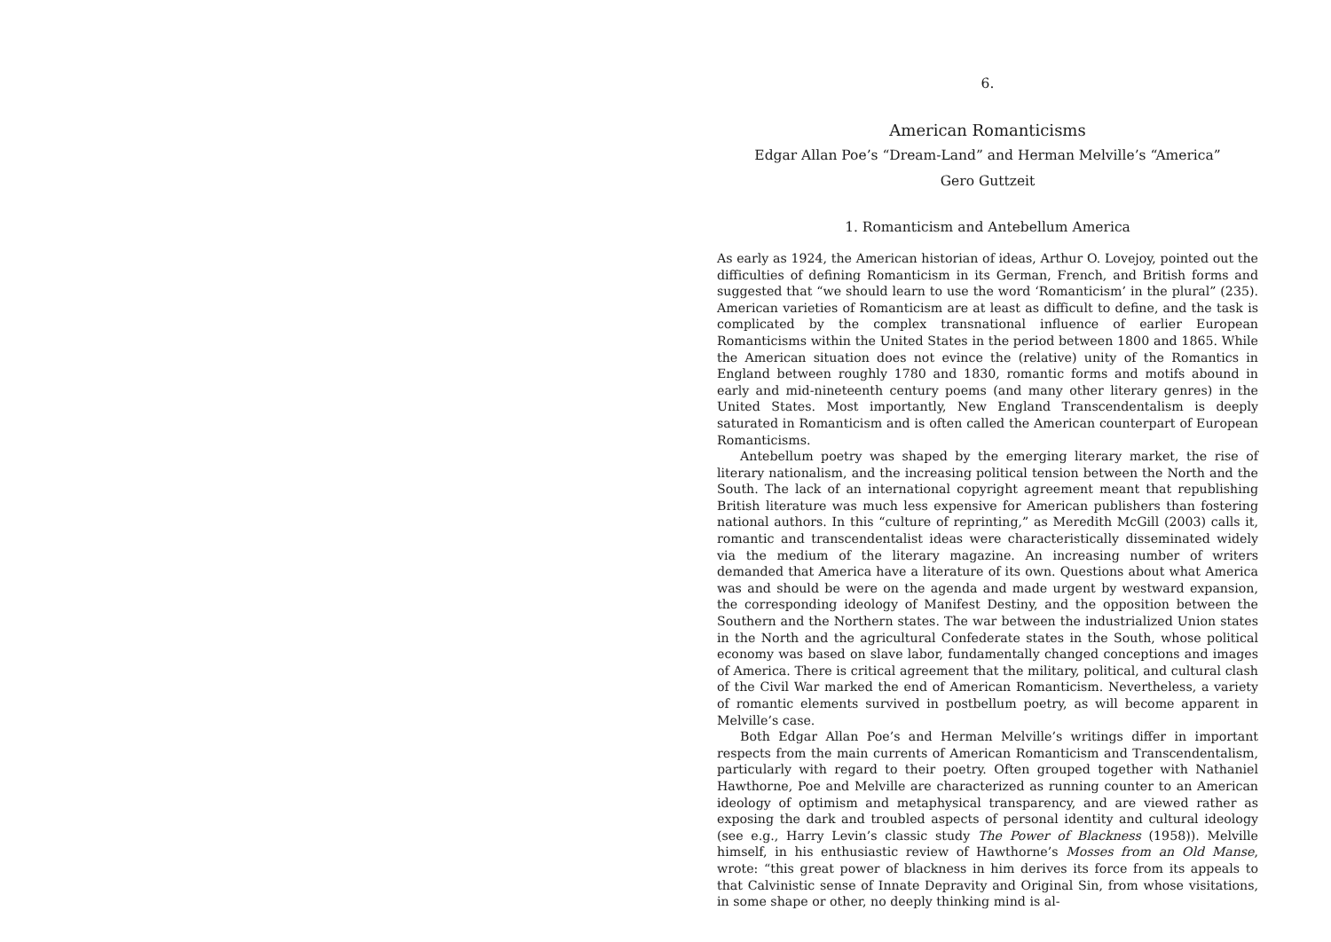6.
American Romanticisms
Edgar Allan Poe’s “Dream-Land” and Herman Melville’s “America”
Gero Guttzeit
1. Romanticism and Antebellum America
As early as 1924, the American historian of ideas, Arthur O. Lovejoy, pointed out the difficulties of defining Romanticism in its German, French, and British forms and suggested that “we should learn to use the word ‘Romanticism’ in the plural” (235). American varieties of Romanticism are at least as difficult to define, and the task is complicated by the complex transnational influence of earlier European Romanticisms within the United States in the period between 1800 and 1865. While the American situation does not evince the (relative) unity of the Romantics in England between roughly 1780 and 1830, romantic forms and motifs abound in early and mid-nineteenth century poems (and many other literary genres) in the United States. Most importantly, New England Transcendentalism is deeply saturated in Romanticism and is often called the American counterpart of European Romanticisms.
Antebellum poetry was shaped by the emerging literary market, the rise of literary nationalism, and the increasing political tension between the North and the South. The lack of an international copyright agreement meant that republishing British literature was much less expensive for American publishers than fostering national authors. In this “culture of reprinting,” as Meredith McGill (2003) calls it, romantic and transcendentalist ideas were characteristically disseminated widely via the medium of the literary magazine. An increasing number of writers demanded that America have a literature of its own. Questions about what America was and should be were on the agenda and made urgent by westward expansion, the corresponding ideology of Manifest Destiny, and the opposition between the Southern and the Northern states. The war between the industrialized Union states in the North and the agricultural Confederate states in the South, whose political economy was based on slave labor, fundamentally changed conceptions and images of America. There is critical agreement that the military, political, and cultural clash of the Civil War marked the end of American Romanticism. Nevertheless, a variety of romantic elements survived in postbellum poetry, as will become apparent in Melville’s case.
Both Edgar Allan Poe’s and Herman Melville’s writings differ in important respects from the main currents of American Romanticism and Transcendentalism, particularly with regard to their poetry. Often grouped together with Nathaniel Hawthorne, Poe and Melville are characterized as running counter to an American ideology of optimism and metaphysical transparency, and are viewed rather as exposing the dark and troubled aspects of personal identity and cultural ideology (see e.g., Harry Levin’s classic study The Power of Blackness (1958)). Melville himself, in his enthusiastic review of Hawthorne’s Mosses from an Old Manse, wrote: “this great power of blackness in him derives its force from its appeals to that Calvinistic sense of Innate Depravity and Original Sin, from whose visitations, in some shape or other, no deeply thinking mind is al-